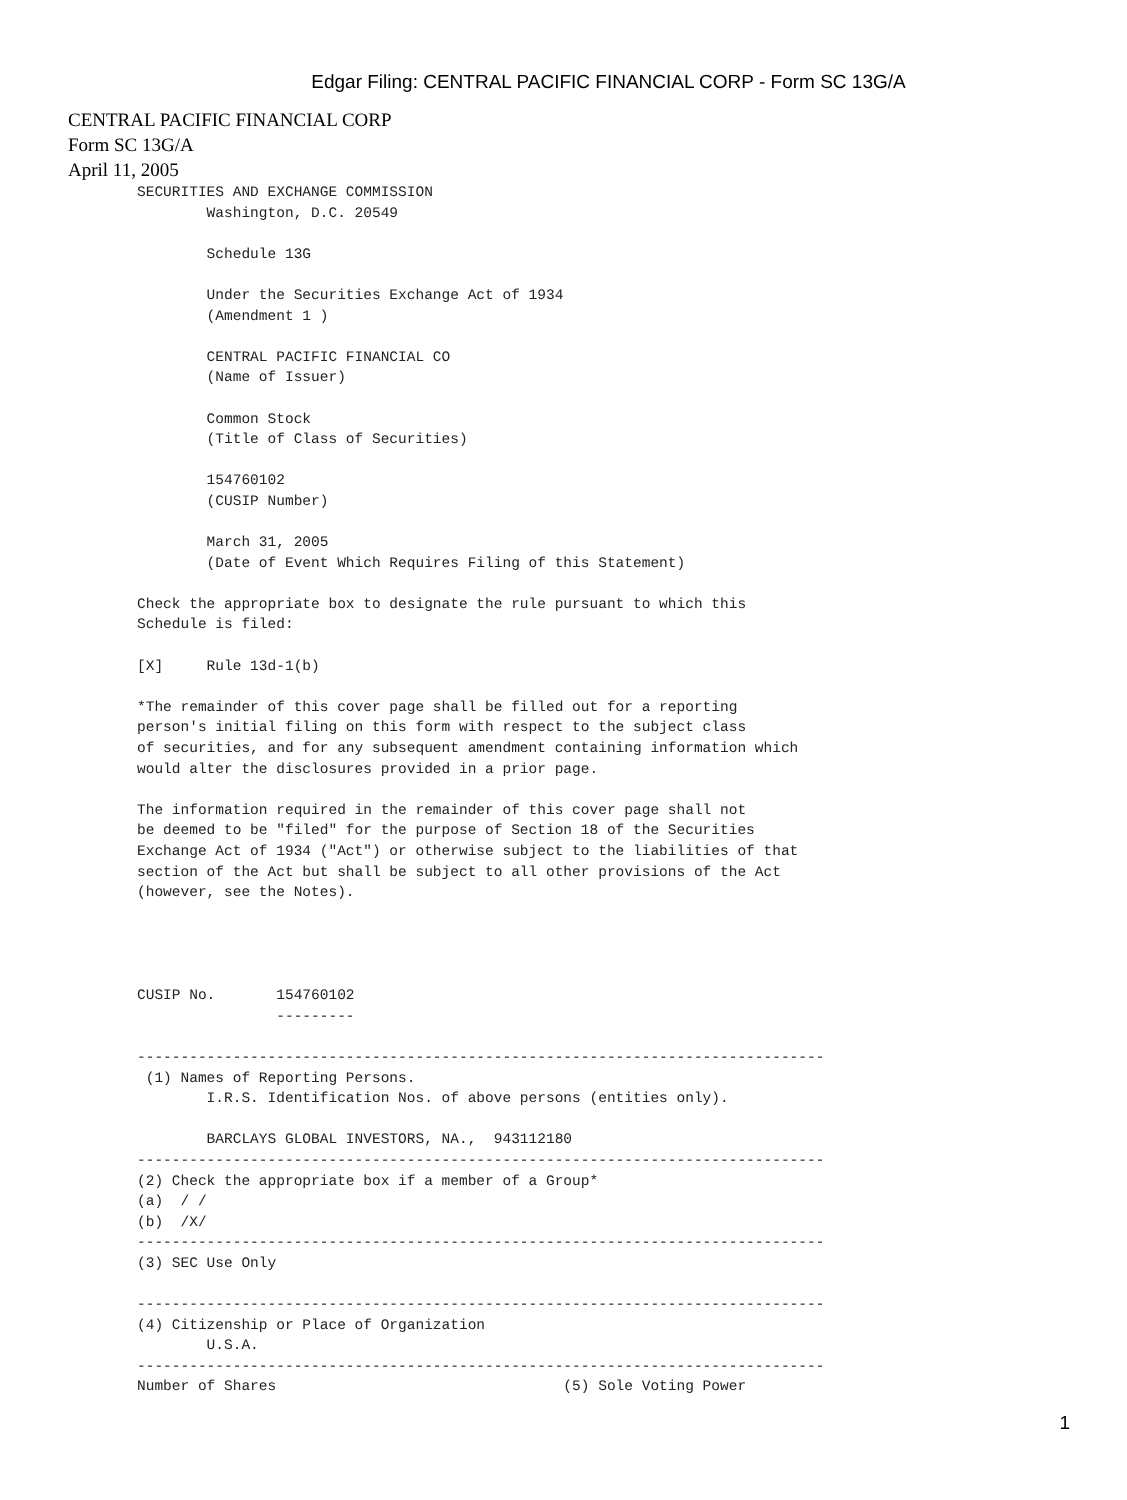Edgar Filing: CENTRAL PACIFIC FINANCIAL CORP - Form SC 13G/A
CENTRAL PACIFIC FINANCIAL CORP
Form SC 13G/A
April 11, 2005
SECURITIES AND EXCHANGE COMMISSION
        Washington, D.C. 20549

        Schedule 13G

        Under the Securities Exchange Act of 1934
        (Amendment 1 )

        CENTRAL PACIFIC FINANCIAL CO
        (Name of Issuer)

        Common Stock
        (Title of Class of Securities)

        154760102
        (CUSIP Number)

        March 31, 2005
        (Date of Event Which Requires Filing of this Statement)

Check the appropriate box to designate the rule pursuant to which this
Schedule is filed:

[X]     Rule 13d-1(b)

*The remainder of this cover page shall be filled out for a reporting
person's initial filing on this form with respect to the subject class
of securities, and for any subsequent amendment containing information which
would alter the disclosures provided in a prior page.

The information required in the remainder of this cover page shall not
be deemed to be "filed" for the purpose of Section 18 of the Securities
Exchange Act of 1934 ("Act") or otherwise subject to the liabilities of that
section of the Act but shall be subject to all other provisions of the Act
(however, see the Notes).




CUSIP No.       154760102
                ---------

-------------------------------------------------------------------------------
 (1) Names of Reporting Persons.
        I.R.S. Identification Nos. of above persons (entities only).

        BARCLAYS GLOBAL INVESTORS, NA.,  943112180
-------------------------------------------------------------------------------
(2) Check the appropriate box if a member of a Group*
(a)  / /
(b)  /X/
-------------------------------------------------------------------------------
(3) SEC Use Only

-------------------------------------------------------------------------------
(4) Citizenship or Place of Organization
        U.S.A.
-------------------------------------------------------------------------------
Number of Shares                                 (5) Sole Voting Power
1